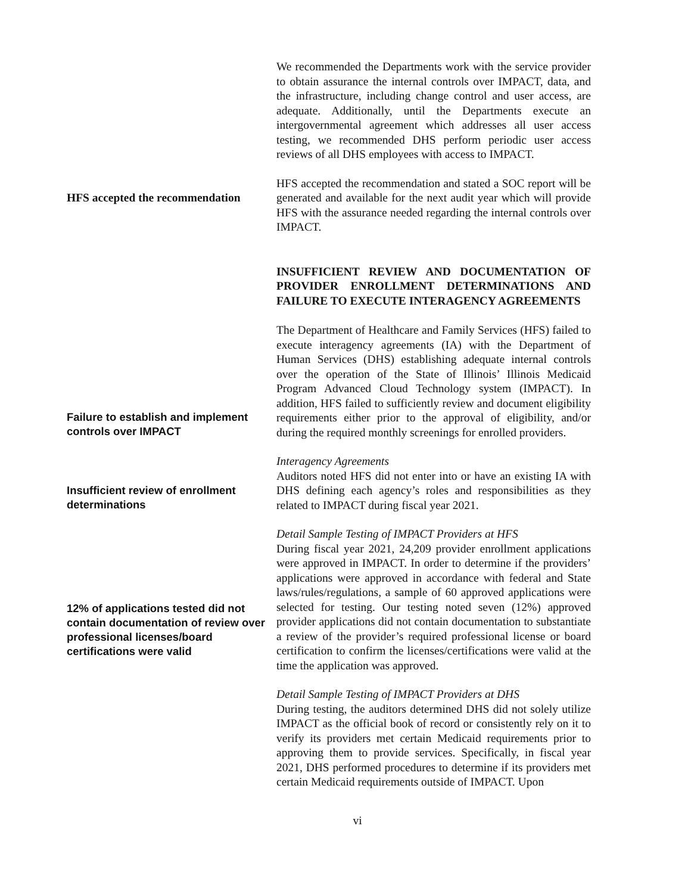We recommended the Departments work with the service provider to obtain assurance the internal controls over IMPACT, data, and the infrastructure, including change control and user access, are adequate. Additionally, until the Departments execute an intergovernmental agreement which addresses all user access testing, we recommended DHS perform periodic user access reviews of all DHS employees with access to IMPACT.
HFS accepted the recommendation
HFS accepted the recommendation and stated a SOC report will be generated and available for the next audit year which will provide HFS with the assurance needed regarding the internal controls over IMPACT.
INSUFFICIENT REVIEW AND DOCUMENTATION OF PROVIDER ENROLLMENT DETERMINATIONS AND FAILURE TO EXECUTE INTERAGENCY AGREEMENTS
Failure to establish and implement controls over IMPACT
Insufficient review of enrollment determinations
12% of applications tested did not contain documentation of review over professional licenses/board certifications were valid
The Department of Healthcare and Family Services (HFS) failed to execute interagency agreements (IA) with the Department of Human Services (DHS) establishing adequate internal controls over the operation of the State of Illinois’ Illinois Medicaid Program Advanced Cloud Technology system (IMPACT). In addition, HFS failed to sufficiently review and document eligibility requirements either prior to the approval of eligibility, and/or during the required monthly screenings for enrolled providers.
Interagency Agreements
Auditors noted HFS did not enter into or have an existing IA with DHS defining each agency’s roles and responsibilities as they related to IMPACT during fiscal year 2021.
Detail Sample Testing of IMPACT Providers at HFS
During fiscal year 2021, 24,209 provider enrollment applications were approved in IMPACT. In order to determine if the providers’ applications were approved in accordance with federal and State laws/rules/regulations, a sample of 60 approved applications were selected for testing. Our testing noted seven (12%) approved provider applications did not contain documentation to substantiate a review of the provider’s required professional license or board certification to confirm the licenses/certifications were valid at the time the application was approved.
Detail Sample Testing of IMPACT Providers at DHS
During testing, the auditors determined DHS did not solely utilize IMPACT as the official book of record or consistently rely on it to verify its providers met certain Medicaid requirements prior to approving them to provide services. Specifically, in fiscal year 2021, DHS performed procedures to determine if its providers met certain Medicaid requirements outside of IMPACT. Upon
vi